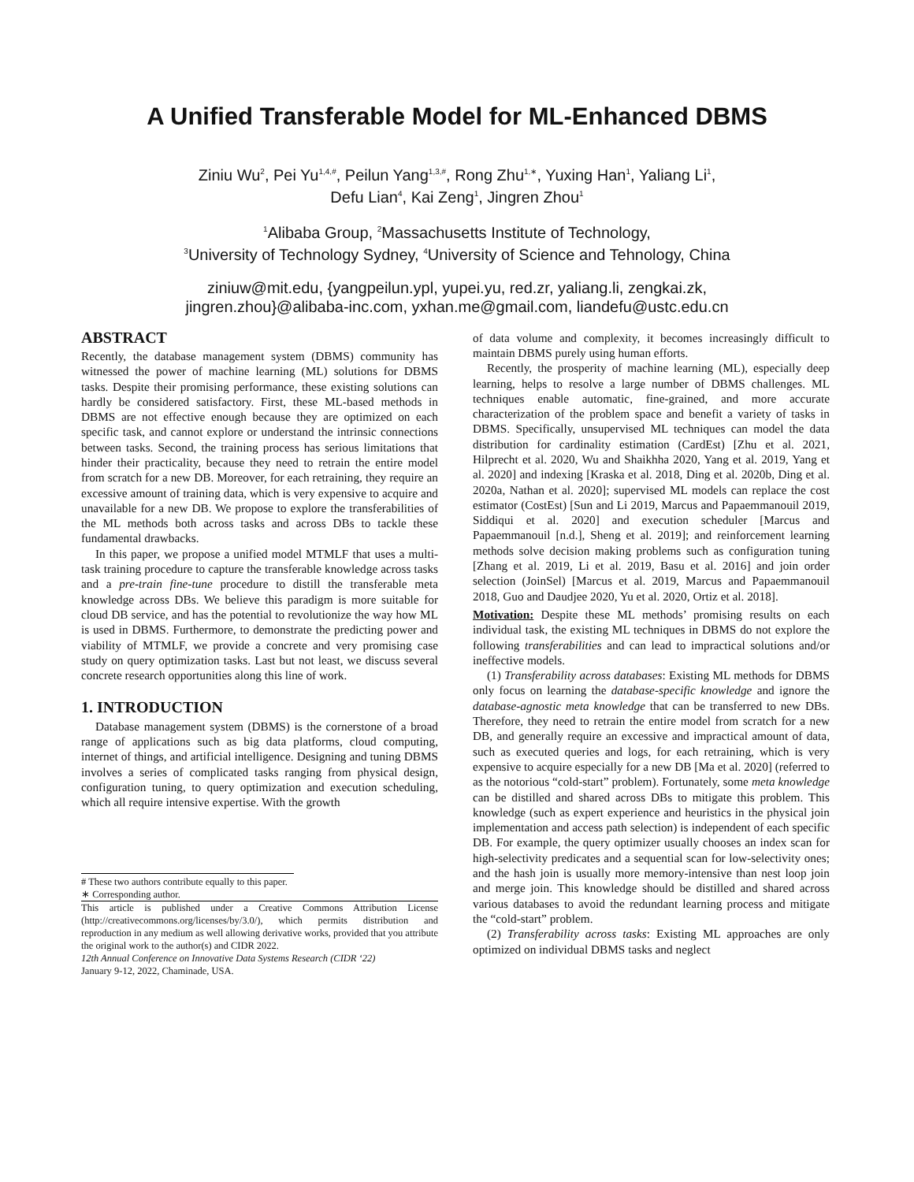A Unified Transferable Model for ML-Enhanced DBMS
Ziniu Wu<sup>2</sup>, Pei Yu<sup>1,4,#</sup>, Peilun Yang<sup>1,3,#</sup>, Rong Zhu<sup>1,∗</sup>, Yuxing Han<sup>1</sup>, Yaliang Li<sup>1</sup>,
Defu Lian<sup>4</sup>, Kai Zeng<sup>1</sup>, Jingren Zhou<sup>1</sup>
<sup>1</sup> Alibaba Group, <sup>2</sup>Massachusetts Institute of Technology,
<sup>3</sup> University of Technology Sydney, <sup>4</sup>University of Science and Tehnology, China
ziniuw@mit.edu, {yangpeilun.ypl, yupei.yu, red.zr, yaliang.li, zengkai.zk,
jingren.zhou}@alibaba-inc.com, yxhan.me@gmail.com, liandefu@ustc.edu.cn
ABSTRACT
Recently, the database management system (DBMS) community has witnessed the power of machine learning (ML) solutions for DBMS tasks. Despite their promising performance, these existing solutions can hardly be considered satisfactory. First, these ML-based methods in DBMS are not effective enough because they are optimized on each specific task, and cannot explore or understand the intrinsic connections between tasks. Second, the training process has serious limitations that hinder their practicality, because they need to retrain the entire model from scratch for a new DB. Moreover, for each retraining, they require an excessive amount of training data, which is very expensive to acquire and unavailable for a new DB. We propose to explore the transferabilities of the ML methods both across tasks and across DBs to tackle these fundamental drawbacks.
In this paper, we propose a unified model MTMLF that uses a multi-task training procedure to capture the transferable knowledge across tasks and a pre-train fine-tune procedure to distill the transferable meta knowledge across DBs. We believe this paradigm is more suitable for cloud DB service, and has the potential to revolutionize the way how ML is used in DBMS. Furthermore, to demonstrate the predicting power and viability of MTMLF, we provide a concrete and very promising case study on query optimization tasks. Last but not least, we discuss several concrete research opportunities along this line of work.
1. INTRODUCTION
Database management system (DBMS) is the cornerstone of a broad range of applications such as big data platforms, cloud computing, internet of things, and artificial intelligence. Designing and tuning DBMS involves a series of complicated tasks ranging from physical design, configuration tuning, to query optimization and execution scheduling, which all require intensive expertise. With the growth
# These two authors contribute equally to this paper.
∗ Corresponding author.
This article is published under a Creative Commons Attribution License (http://creativecommons.org/licenses/by/3.0/), which permits distribution and reproduction in any medium as well allowing derivative works, provided that you attribute the original work to the author(s) and CIDR 2022.
12th Annual Conference on Innovative Data Systems Research (CIDR ‘22)
January 9-12, 2022, Chaminade, USA.
of data volume and complexity, it becomes increasingly difficult to maintain DBMS purely using human efforts.
Recently, the prosperity of machine learning (ML), especially deep learning, helps to resolve a large number of DBMS challenges. ML techniques enable automatic, fine-grained, and more accurate characterization of the problem space and benefit a variety of tasks in DBMS. Specifically, unsupervised ML techniques can model the data distribution for cardinality estimation (CardEst) [Zhu et al. 2021, Hilprecht et al. 2020, Wu and Shaikhha 2020, Yang et al. 2019, Yang et al. 2020] and indexing [Kraska et al. 2018, Ding et al. 2020b, Ding et al. 2020a, Nathan et al. 2020]; supervised ML models can replace the cost estimator (CostEst) [Sun and Li 2019, Marcus and Papaemmanouil 2019, Siddiqui et al. 2020] and execution scheduler [Marcus and Papaemmanouil [n.d.], Sheng et al. 2019]; and reinforcement learning methods solve decision making problems such as configuration tuning [Zhang et al. 2019, Li et al. 2019, Basu et al. 2016] and join order selection (JoinSel) [Marcus et al. 2019, Marcus and Papaemmanouil 2018, Guo and Daudjee 2020, Yu et al. 2020, Ortiz et al. 2018].
Motivation: Despite these ML methods’ promising results on each individual task, the existing ML techniques in DBMS do not explore the following transferabilities and can lead to impractical solutions and/or ineffective models.
(1) Transferability across databases: Existing ML methods for DBMS only focus on learning the database-specific knowledge and ignore the database-agnostic meta knowledge that can be transferred to new DBs. Therefore, they need to retrain the entire model from scratch for a new DB, and generally require an excessive and impractical amount of data, such as executed queries and logs, for each retraining, which is very expensive to acquire especially for a new DB [Ma et al. 2020] (referred to as the notorious “cold-start” problem). Fortunately, some meta knowledge can be distilled and shared across DBs to mitigate this problem. This knowledge (such as expert experience and heuristics in the physical join implementation and access path selection) is independent of each specific DB. For example, the query optimizer usually chooses an index scan for high-selectivity predicates and a sequential scan for low-selectivity ones; and the hash join is usually more memory-intensive than nest loop join and merge join. This knowledge should be distilled and shared across various databases to avoid the redundant learning process and mitigate the “cold-start” problem.
(2) Transferability across tasks: Existing ML approaches are only optimized on individual DBMS tasks and neglect